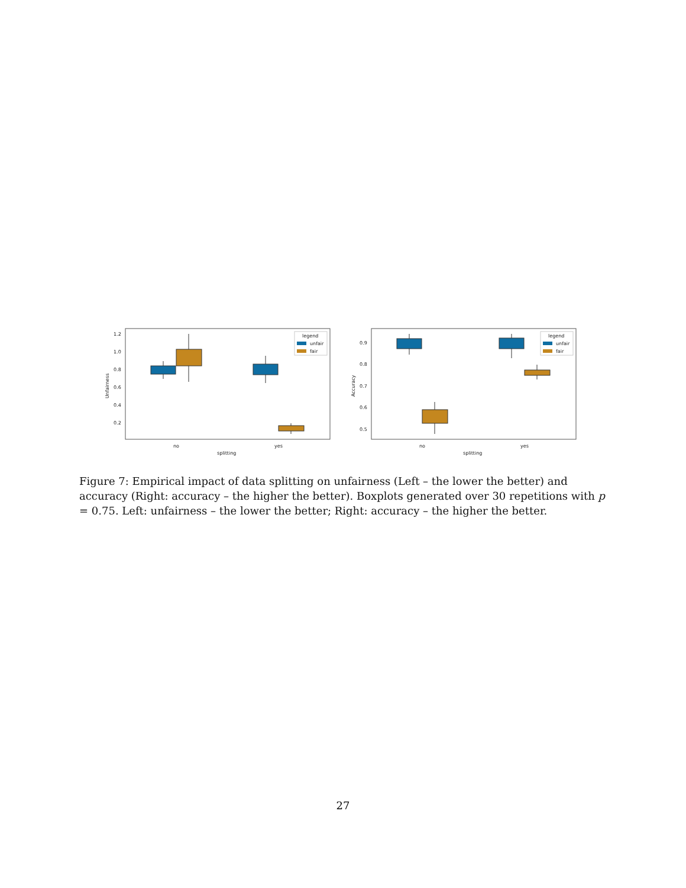1.2
1.0
0.8
0.6
0.4
0.2
Unfairness
legend
unfair
fair
no
yes
splitting
0.9
0.8
0.7
0.6
0.5
Accuracy
legend
unfair
fair
no
yes
splitting
Figure 7: Empirical impact of data splitting on unfairness (Left – the lower the better) and accuracy (Right: accuracy – the higher the better). Boxplots generated over 30 repetitions with p = 0.75. Left: unfairness – the lower the better; Right: accuracy – the higher the better.
27